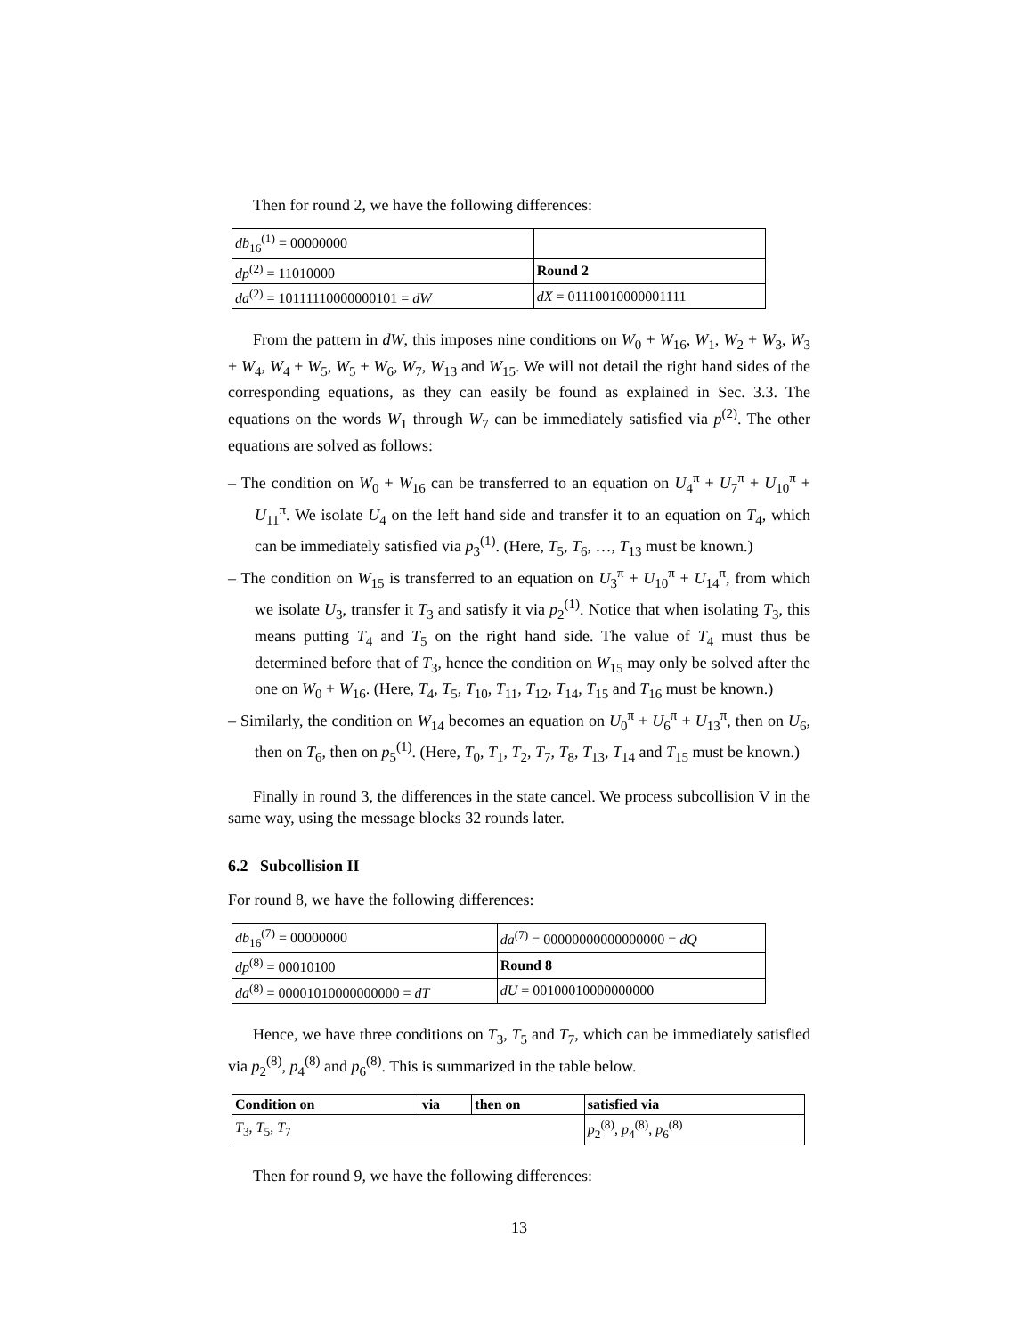Then for round 2, we have the following differences:
| db<sub>16</sub><sup>(1)</sup> = 00000000 | |
| dp<sup>(2)</sup> = 11010000 | Round 2 |
| da<sup>(2)</sup> = 10111110000000101 = dW | dX = 01110010000001111 |
From the pattern in dW, this imposes nine conditions on W<sub>0</sub> + W<sub>16</sub>, W<sub>1</sub>, W<sub>2</sub> + W<sub>3</sub>, W<sub>3</sub> + W<sub>4</sub>, W<sub>4</sub> + W<sub>5</sub>, W<sub>5</sub> + W<sub>6</sub>, W<sub>7</sub>, W<sub>13</sub> and W<sub>15</sub>. We will not detail the right hand sides of the corresponding equations, as they can easily be found as explained in Sec. 3.3. The equations on the words W<sub>1</sub> through W<sub>7</sub> can be immediately satisfied via p<sup>(2)</sup>. The other equations are solved as follows:
– The condition on W<sub>0</sub> + W<sub>16</sub> can be transferred to an equation on U<sub>4</sub><sup>π</sup> + U<sub>7</sub><sup>π</sup> + U<sub>10</sub><sup>π</sup> + U<sub>11</sub><sup>π</sup>. We isolate U<sub>4</sub> on the left hand side and transfer it to an equation on T<sub>4</sub>, which can be immediately satisfied via p<sub>3</sub><sup>(1)</sup>. (Here, T<sub>5</sub>, T<sub>6</sub>, …, T<sub>13</sub> must be known.)
– The condition on W<sub>15</sub> is transferred to an equation on U<sub>3</sub><sup>π</sup> + U<sub>10</sub><sup>π</sup> + U<sub>14</sub><sup>π</sup>, from which we isolate U<sub>3</sub>, transfer it T<sub>3</sub> and satisfy it via p<sub>2</sub><sup>(1)</sup>. Notice that when isolating T<sub>3</sub>, this means putting T<sub>4</sub> and T<sub>5</sub> on the right hand side. The value of T<sub>4</sub> must thus be determined before that of T<sub>3</sub>, hence the condition on W<sub>15</sub> may only be solved after the one on W<sub>0</sub> + W<sub>16</sub>. (Here, T<sub>4</sub>, T<sub>5</sub>, T<sub>10</sub>, T<sub>11</sub>, T<sub>12</sub>, T<sub>14</sub>, T<sub>15</sub> and T<sub>16</sub> must be known.)
– Similarly, the condition on W<sub>14</sub> becomes an equation on U<sub>0</sub><sup>π</sup> + U<sub>6</sub><sup>π</sup> + U<sub>13</sub><sup>π</sup>, then on U<sub>6</sub>, then on T<sub>6</sub>, then on p<sub>5</sub><sup>(1)</sup>. (Here, T<sub>0</sub>, T<sub>1</sub>, T<sub>2</sub>, T<sub>7</sub>, T<sub>8</sub>, T<sub>13</sub>, T<sub>14</sub> and T<sub>15</sub> must be known.)
Finally in round 3, the differences in the state cancel. We process subcollision V in the same way, using the message blocks 32 rounds later.
6.2 Subcollision II
For round 8, we have the following differences:
| db<sub>16</sub><sup>(7)</sup> = 00000000 | da<sup>(7)</sup> = 00000000000000000 = dQ |
| dp<sup>(8)</sup> = 00010100 | Round 8 |
| da<sup>(8)</sup> = 00001010000000000 = dT | dU = 00100010000000000 |
Hence, we have three conditions on T<sub>3</sub>, T<sub>5</sub> and T<sub>7</sub>, which can be immediately satisfied via p<sub>2</sub><sup>(8)</sup>, p<sub>4</sub><sup>(8)</sup> and p<sub>6</sub><sup>(8)</sup>. This is summarized in the table below.
| Condition on | via | then on | satisfied via |
| --- | --- | --- | --- |
| T<sub>3</sub>, T<sub>5</sub>, T<sub>7</sub> | | | p<sub>2</sub><sup>(8)</sup>, p<sub>4</sub><sup>(8)</sup>, p<sub>6</sub><sup>(8)</sup> |
Then for round 9, we have the following differences:
13